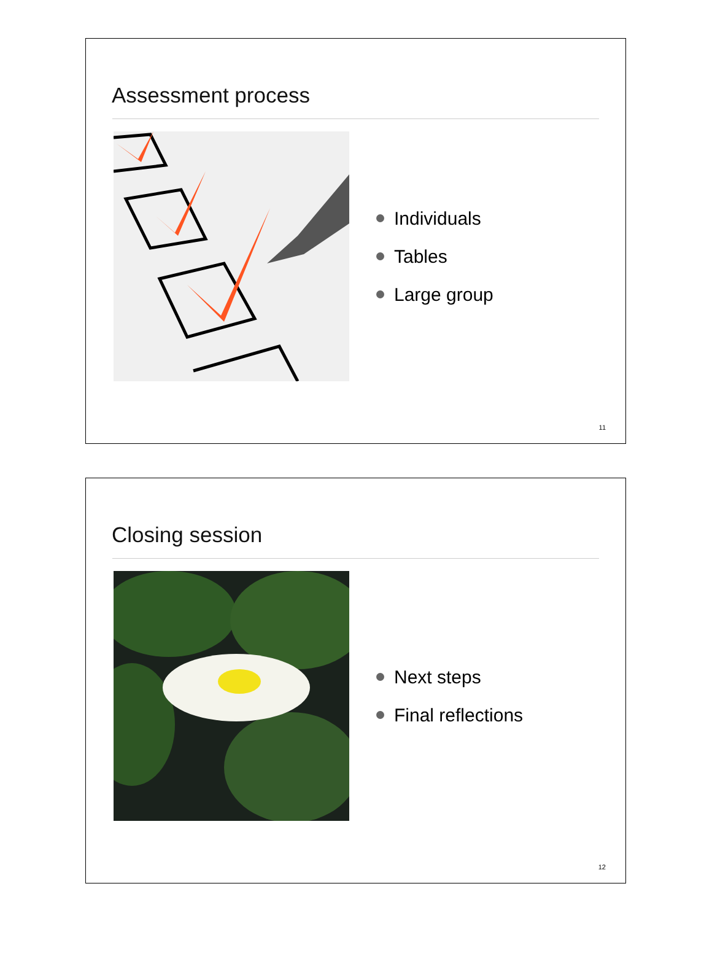Assessment process
Individuals
Tables
Large group
11
Closing session
Next steps
Final reflections
12